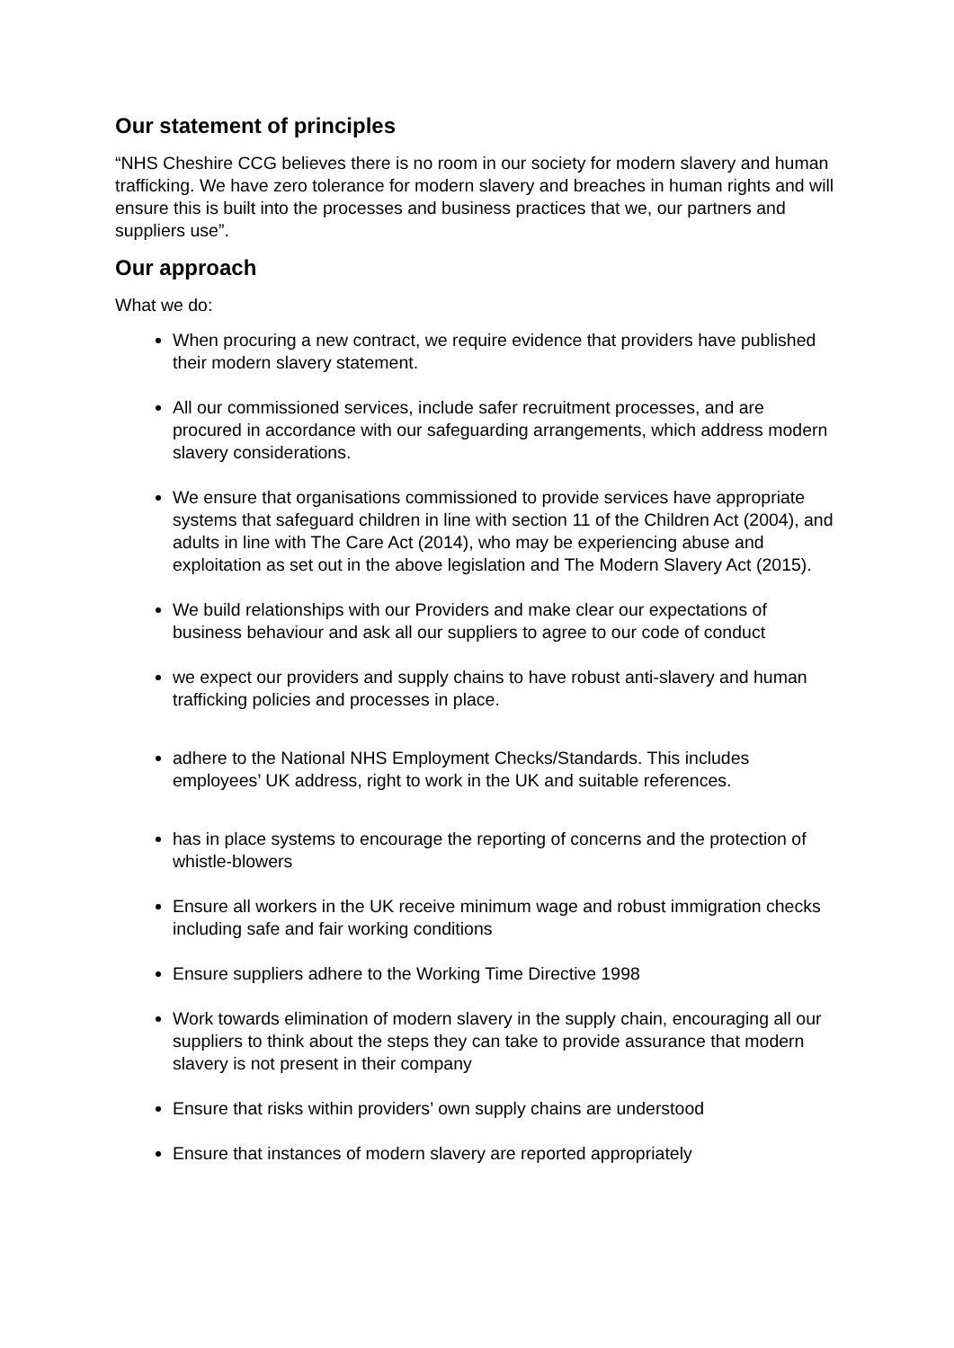Our statement of principles
“NHS Cheshire CCG believes there is no room in our society for modern slavery and human trafficking. We have zero tolerance for modern slavery and breaches in human rights and will ensure this is built into the processes and business practices that we, our partners and suppliers use”.
Our approach
What we do:
When procuring a new contract, we require evidence that providers have published their modern slavery statement.
All our commissioned services, include safer recruitment processes, and are procured in accordance with our safeguarding arrangements, which address modern slavery considerations.
We ensure that organisations commissioned to provide services have appropriate systems that safeguard children in line with section 11 of the Children Act (2004), and adults in line with The Care Act (2014), who may be experiencing abuse and exploitation as set out in the above legislation and The Modern Slavery Act (2015).
We build relationships with our Providers and make clear our expectations of business behaviour and ask all our suppliers to agree to our code of conduct
we expect our providers and supply chains to have robust anti-slavery and human trafficking policies and processes in place.
adhere to the National NHS Employment Checks/Standards. This includes employees’ UK address, right to work in the UK and suitable references.
has in place systems to encourage the reporting of concerns and the protection of whistle-blowers
Ensure all workers in the UK receive minimum wage and robust immigration checks including safe and fair working conditions
Ensure suppliers adhere to the Working Time Directive 1998
Work towards elimination of modern slavery in the supply chain, encouraging all our
suppliers to think about the steps they can take to provide assurance that modern slavery is not present in their company
Ensure that risks within providers’ own supply chains are understood
Ensure that instances of modern slavery are reported appropriately